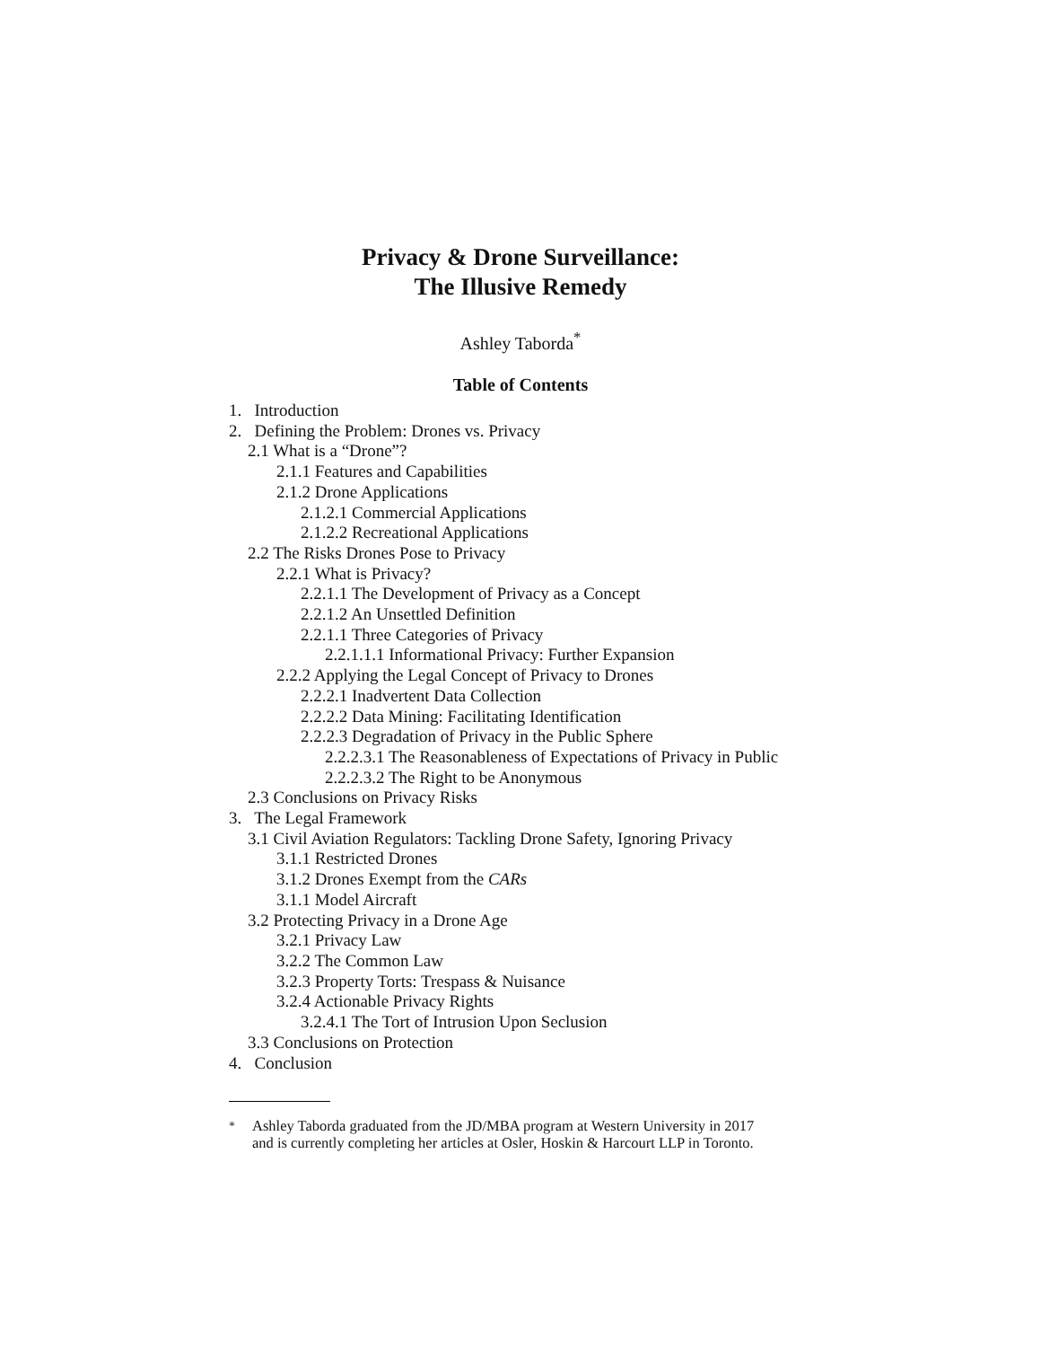Privacy & Drone Surveillance:
The Illusive Remedy
Ashley Taborda<sup>*</sup>
Table of Contents
1. Introduction
2. Defining the Problem: Drones vs. Privacy
2.1 What is a “Drone”?
2.1.1 Features and Capabilities
2.1.2 Drone Applications
2.1.2.1 Commercial Applications
2.1.2.2 Recreational Applications
2.2 The Risks Drones Pose to Privacy
2.2.1 What is Privacy?
2.2.1.1 The Development of Privacy as a Concept
2.2.1.2 An Unsettled Definition
2.2.1.1 Three Categories of Privacy
2.2.1.1.1 Informational Privacy: Further Expansion
2.2.2 Applying the Legal Concept of Privacy to Drones
2.2.2.1 Inadvertent Data Collection
2.2.2.2 Data Mining: Facilitating Identification
2.2.2.3 Degradation of Privacy in the Public Sphere
2.2.2.3.1 The Reasonableness of Expectations of Privacy in Public
2.2.2.3.2 The Right to be Anonymous
2.3 Conclusions on Privacy Risks
3. The Legal Framework
3.1 Civil Aviation Regulators: Tackling Drone Safety, Ignoring Privacy
3.1.1 Restricted Drones
3.1.2 Drones Exempt from the CARs
3.1.1 Model Aircraft
3.2 Protecting Privacy in a Drone Age
3.2.1 Privacy Law
3.2.2 The Common Law
3.2.3 Property Torts: Trespass & Nuisance
3.2.4 Actionable Privacy Rights
3.2.4.1 The Tort of Intrusion Upon Seclusion
3.3 Conclusions on Protection
4. Conclusion
<sup>*</sup> Ashley Taborda graduated from the JD/MBA program at Western University in 2017
and is currently completing her articles at Osler, Hoskin & Harcourt LLP in Toronto.